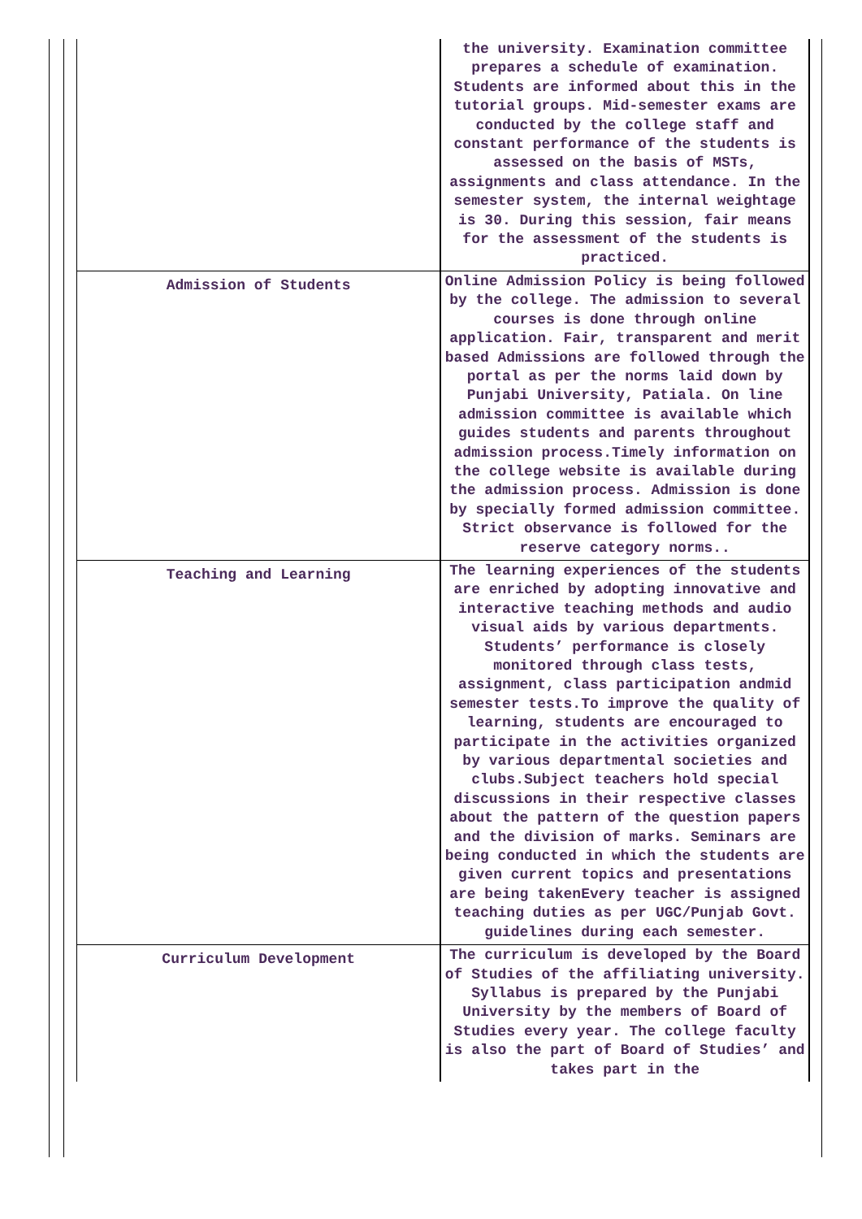| | the university. Examination committee prepares a schedule of examination. Students are informed about this in the tutorial groups. Mid-semester exams are conducted by the college staff and constant performance of the students is assessed on the basis of MSTs, assignments and class attendance. In the semester system, the internal weightage is 30. During this session, fair means for the assessment of the students is practiced. |
| Admission of Students | Online Admission Policy is being followed by the college. The admission to several courses is done through online application. Fair, transparent and merit based Admissions are followed through the portal as per the norms laid down by Punjabi University, Patiala. On line admission committee is available which guides students and parents throughout admission process.Timely information on the college website is available during the admission process. Admission is done by specially formed admission committee. Strict observance is followed for the reserve category norms.. |
| Teaching and Learning | The learning experiences of the students are enriched by adopting innovative and interactive teaching methods and audio visual aids by various departments. Students’ performance is closely monitored through class tests, assignment, class participation andmid semester tests.To improve the quality of learning, students are encouraged to participate in the activities organized by various departmental societies and clubs.Subject teachers hold special discussions in their respective classes about the pattern of the question papers and the division of marks. Seminars are being conducted in which the students are given current topics and presentations are being takenEvery teacher is assigned teaching duties as per UGC/Punjab Govt. guidelines during each semester. |
| Curriculum Development | The curriculum is developed by the Board of Studies of the affiliating university. Syllabus is prepared by the Punjabi University by the members of Board of Studies every year. The college faculty is also the part of Board of Studies’ and takes part in the |